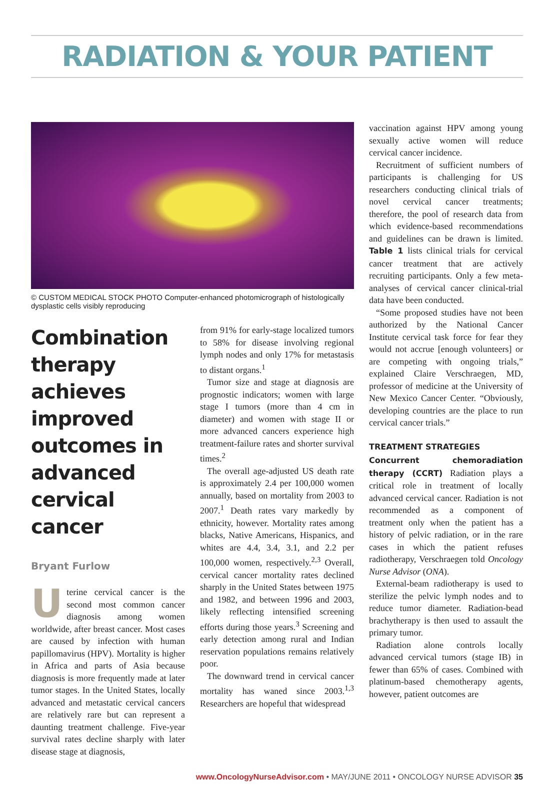RADIATION & YOUR PATIENT
© CUSTOM MEDICAL STOCK PHOTO Computer-enhanced photomicrograph of histologically dysplastic cells visibly reproducing
Combination therapy achieves improved outcomes in advanced cervical cancer
Bryant Furlow
Uterine cervical cancer is the second most common cancer diagnosis among women worldwide, after breast cancer. Most cases are caused by infection with human papillomavirus (HPV). Mortality is higher in Africa and parts of Asia because diagnosis is more frequently made at later tumor stages. In the United States, locally advanced and metastatic cervical cancers are relatively rare but can represent a daunting treatment challenge. Five-year survival rates decline sharply with later disease stage at diagnosis,
from 91% for early-stage localized tumors to 58% for disease involving regional lymph nodes and only 17% for metastasis to distant organs.<sup>1</sup>
Tumor size and stage at diagnosis are prognostic indicators; women with large stage I tumors (more than 4 cm in diameter) and women with stage II or more advanced cancers experience high treatment-failure rates and shorter survival times.<sup>2</sup>
The overall age-adjusted US death rate is approximately 2.4 per 100,000 women annually, based on mortality from 2003 to 2007.<sup>1</sup> Death rates vary markedly by ethnicity, however. Mortality rates among blacks, Native Americans, Hispanics, and whites are 4.4, 3.4, 3.1, and 2.2 per 100,000 women, respectively.<sup>2,3</sup> Overall, cervical cancer mortality rates declined sharply in the United States between 1975 and 1982, and between 1996 and 2003, likely reflecting intensified screening efforts during those years.<sup>3</sup> Screening and early detection among rural and Indian reservation populations remains relatively poor.
The downward trend in cervical cancer mortality has waned since 2003.<sup>1,3</sup> Researchers are hopeful that widespread
vaccination against HPV among young sexually active women will reduce cervical cancer incidence.
Recruitment of sufficient numbers of participants is challenging for US researchers conducting clinical trials of novel cervical cancer treatments; therefore, the pool of research data from which evidence-based recommendations and guidelines can be drawn is limited. Table 1 lists clinical trials for cervical cancer treatment that are actively recruiting participants. Only a few meta-analyses of cervical cancer clinical-trial data have been conducted.
“Some proposed studies have not been authorized by the National Cancer Institute cervical task force for fear they would not accrue [enough volunteers] or are competing with ongoing trials,” explained Claire Verschraegen, MD, professor of medicine at the University of New Mexico Cancer Center. “Obviously, developing countries are the place to run cervical cancer trials.”
TREATMENT STRATEGIES
Concurrent chemoradiation therapy (CCRT) Radiation plays a critical role in treatment of locally advanced cervical cancer. Radiation is not recommended as a component of treatment only when the patient has a history of pelvic radiation, or in the rare cases in which the patient refuses radiotherapy, Verschraegen told Oncology Nurse Advisor (ONA).
External-beam radiotherapy is used to sterilize the pelvic lymph nodes and to reduce tumor diameter. Radiation-bead brachytherapy is then used to assault the primary tumor.
Radiation alone controls locally advanced cervical tumors (stage IB) in fewer than 65% of cases. Combined with platinum-based chemotherapy agents, however, patient outcomes are
www.OncologyNurseAdvisor.com • MAY/JUNE 2011 • ONCOLOGY NURSE ADVISOR 35